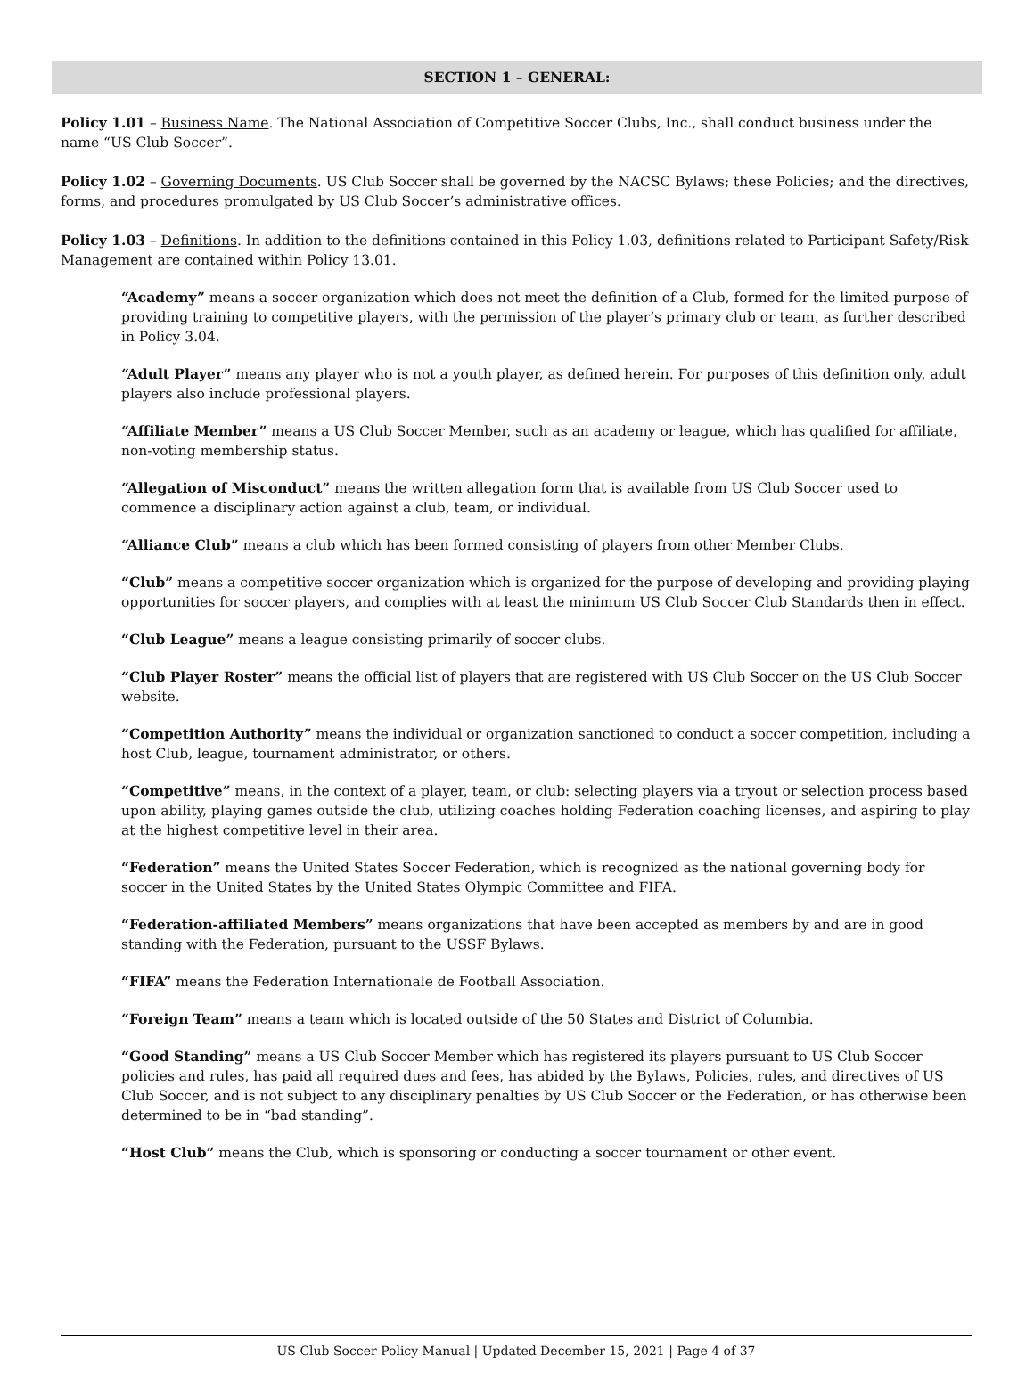SECTION 1 – GENERAL:
Policy 1.01 – Business Name. The National Association of Competitive Soccer Clubs, Inc., shall conduct business under the name “US Club Soccer”.
Policy 1.02 – Governing Documents. US Club Soccer shall be governed by the NACSC Bylaws; these Policies; and the directives, forms, and procedures promulgated by US Club Soccer’s administrative offices.
Policy 1.03 – Definitions. In addition to the definitions contained in this Policy 1.03, definitions related to Participant Safety/Risk Management are contained within Policy 13.01.
“Academy” means a soccer organization which does not meet the definition of a Club, formed for the limited purpose of providing training to competitive players, with the permission of the player’s primary club or team, as further described in Policy 3.04.
“Adult Player” means any player who is not a youth player, as defined herein. For purposes of this definition only, adult players also include professional players.
“Affiliate Member” means a US Club Soccer Member, such as an academy or league, which has qualified for affiliate, non-voting membership status.
“Allegation of Misconduct” means the written allegation form that is available from US Club Soccer used to commence a disciplinary action against a club, team, or individual.
“Alliance Club” means a club which has been formed consisting of players from other Member Clubs.
“Club” means a competitive soccer organization which is organized for the purpose of developing and providing playing opportunities for soccer players, and complies with at least the minimum US Club Soccer Club Standards then in effect.
“Club League” means a league consisting primarily of soccer clubs.
“Club Player Roster” means the official list of players that are registered with US Club Soccer on the US Club Soccer website.
“Competition Authority” means the individual or organization sanctioned to conduct a soccer competition, including a host Club, league, tournament administrator, or others.
“Competitive” means, in the context of a player, team, or club: selecting players via a tryout or selection process based upon ability, playing games outside the club, utilizing coaches holding Federation coaching licenses, and aspiring to play at the highest competitive level in their area.
“Federation” means the United States Soccer Federation, which is recognized as the national governing body for soccer in the United States by the United States Olympic Committee and FIFA.
“Federation-affiliated Members” means organizations that have been accepted as members by and are in good standing with the Federation, pursuant to the USSF Bylaws.
“FIFA” means the Federation Internationale de Football Association.
“Foreign Team” means a team which is located outside of the 50 States and District of Columbia.
“Good Standing” means a US Club Soccer Member which has registered its players pursuant to US Club Soccer policies and rules, has paid all required dues and fees, has abided by the Bylaws, Policies, rules, and directives of US Club Soccer, and is not subject to any disciplinary penalties by US Club Soccer or the Federation, or has otherwise been determined to be in “bad standing”.
“Host Club” means the Club, which is sponsoring or conducting a soccer tournament or other event.
US Club Soccer Policy Manual | Updated December 15, 2021 | Page 4 of 37